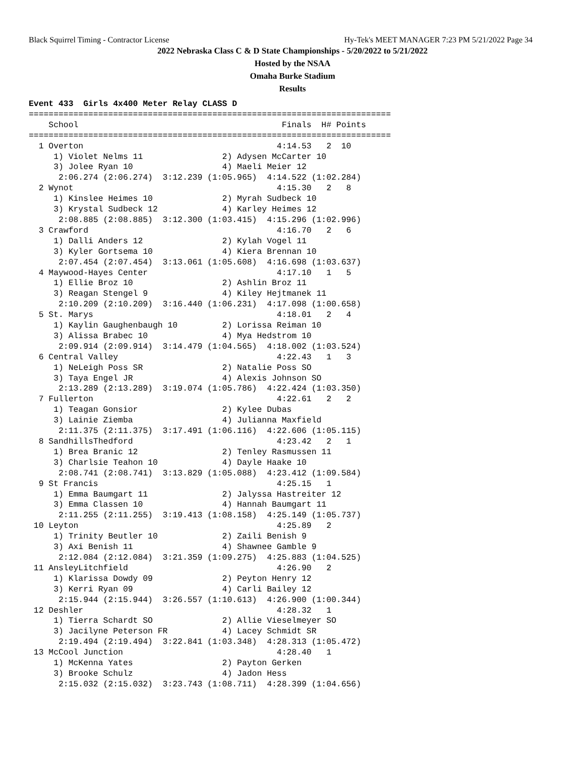Black Squirrel Timing - Contractor License Hy-Tek's MEET MANAGER 7:23 PM 5/21/2022 Page 34
2022 Nebraska Class C & D State Championships - 5/20/2022 to 5/21/2022
Hosted by the NSAA
Omaha Burke Stadium
Results
Event 433  Girls 4x400 Meter Relay CLASS D
=========================================================================
    School                                         Finals  H# Points
=========================================================================
  1 Overton                                       4:14.53   2  10
     1) Violet Nelms 11                2) Adysen McCarter 10
     3) Jolee Ryan 10                  4) Maeli Meier 12
      2:06.274 (2:06.274)  3:12.239 (1:05.965)  4:14.522 (1:02.284)
  2 Wynot                                         4:15.30   2   8
     1) Kinslee Heimes 10              2) Myrah Sudbeck 10
     3) Krystal Sudbeck 12             4) Karley Heimes 12
      2:08.885 (2:08.885)  3:12.300 (1:03.415)  4:15.296 (1:02.996)
  3 Crawford                                      4:16.70   2   6
     1) Dalli Anders 12                2) Kylah Vogel 11
     3) Kyler Gortsema 10              4) Kiera Brennan 10
      2:07.454 (2:07.454)  3:13.061 (1:05.608)  4:16.698 (1:03.637)
  4 Maywood-Hayes Center                          4:17.10   1   5
     1) Ellie Broz 10                  2) Ashlin Broz 11
     3) Reagan Stengel 9               4) Kiley Hejtmanek 11
      2:10.209 (2:10.209)  3:16.440 (1:06.231)  4:17.098 (1:00.658)
  5 St. Marys                                     4:18.01   2   4
     1) Kaylin Gaughenbaugh 10         2) Lorissa Reiman 10
     3) Alissa Brabec 10               4) Mya Hedstrom 10
      2:09.914 (2:09.914)  3:14.479 (1:04.565)  4:18.002 (1:03.524)
  6 Central Valley                                4:22.43   1   3
     1) NeLeigh Poss SR                2) Natalie Poss SO
     3) Taya Engel JR                  4) Alexis Johnson SO
      2:13.289 (2:13.289)  3:19.074 (1:05.786)  4:22.424 (1:03.350)
  7 Fullerton                                     4:22.61   2   2
     1) Teagan Gonsior                 2) Kylee Dubas
     3) Lainie Ziemba                  4) Julianna Maxfield
      2:11.375 (2:11.375)  3:17.491 (1:06.116)  4:22.606 (1:05.115)
  8 SandhillsThedford                             4:23.42   2   1
     1) Brea Branic 12                 2) Tenley Rasmussen 11
     3) Charlsie Teahon 10             4) Dayle Haake 10
      2:08.741 (2:08.741)  3:13.829 (1:05.088)  4:23.412 (1:09.584)
  9 St Francis                                    4:25.15   1
     1) Emma Baumgart 11               2) Jalyssa Hastreiter 12
     3) Emma Classen 10                4) Hannah Baumgart 11
      2:11.255 (2:11.255)  3:19.413 (1:08.158)  4:25.149 (1:05.737)
 10 Leyton                                        4:25.89   2
     1) Trinity Beutler 10             2) Zaili Benish 9
     3) Axi Benish 11                  4) Shawnee Gamble 9
      2:12.084 (2:12.084)  3:21.359 (1:09.275)  4:25.883 (1:04.525)
 11 AnsleyLitchfield                              4:26.90   2
     1) Klarissa Dowdy 09              2) Peyton Henry 12
     3) Kerri Ryan 09                  4) Carli Bailey 12
      2:15.944 (2:15.944)  3:26.557 (1:10.613)  4:26.900 (1:00.344)
 12 Deshler                                       4:28.32   1
     1) Tierra Schardt SO              2) Allie Vieselmeyer SO
     3) Jacilyne Peterson FR           4) Lacey Schmidt SR
      2:19.494 (2:19.494)  3:22.841 (1:03.348)  4:28.313 (1:05.472)
 13 McCool Junction                               4:28.40   1
     1) McKenna Yates                  2) Payton Gerken
     3) Brooke Schulz                  4) Jadon Hess
      2:15.032 (2:15.032)  3:23.743 (1:08.711)  4:28.399 (1:04.656)